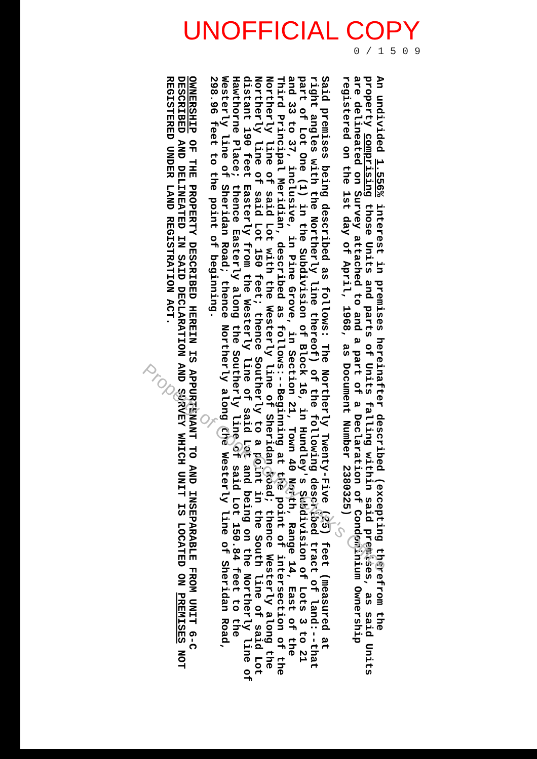UNOFFICIAL COPY
0 / 1 5 0 9
An undivided 1.556% interest in premises hereinafter described (excepting therefrom the property comprising those Units and parts of Units falling within said premises, as said Units are delineated on Survey attached to and a part of a Declaration of Condominium Ownership registered on the 1st day of April, 1968, as Document Number 2380325)
Said premises being described as follows: The Northerly Twenty-Five (25) feet (measured at right angles with the Northerly line thereof) of the following described tract of land:--that part of Lot One (1) in the Subdivision of Block 16, in Hundley's Subdivision of Lots 3 to 21 and 33 to 37, inclusive, in Pine Grove, in Section 21, Town 40 North, Range 14, East of the Third Principal Meridian, described as follows:--Beginning at the point of intersection of the Northerly line of said Lot with the Westerly line of Sheridan Road; thence Westerly along the Northerly line of said Lot 150 feet; thence Southerly to a point in the South line of said Lot distant 190 feet Easterly from the Westerly line of said Lot and being on the Northerly line of Hawthorne Place; thence Easterly along the Southerly line of said Lot 150.84 feet to the Westerly line of Sheridan Road; thence Northerly along the Westerly line of Sheridan Road, 298.96 feet to the point of beginning.
OWNERSHIP OF THE PROPERTY DESCRIBED HEREIN IS APPURTENANT TO AND INSEPARABLE FROM UNIT 6-C DESCRIBED AND DELINEATED IN SAID DECLARATION AND SURVEY WHICH UNIT IS LOCATED ON PREMISES NOT REGISTERED UNDER LAND REGISTRATION ACT.
Property of Cook County Clerk's Office